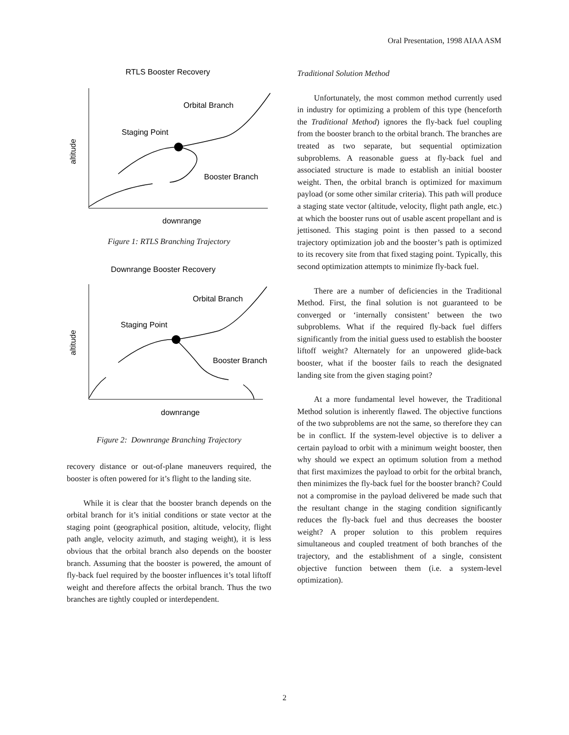Oral Presentation, 1998 AIAA ASM
RTLS Booster Recovery
altitude
downrange
Orbital Branch
Staging Point
Booster Branch
Figure 1: RTLS Branching Trajectory
Downrange Booster Recovery
altitude
downrange
Orbital Branch
Staging Point
Booster Branch
Figure 2: Downrange Branching Trajectory
recovery distance or out-of-plane maneuvers required, the booster is often powered for it’s flight to the landing site.
While it is clear that the booster branch depends on the orbital branch for it’s initial conditions or state vector at the staging point (geographical position, altitude, velocity, flight path angle, velocity azimuth, and staging weight), it is less obvious that the orbital branch also depends on the booster branch. Assuming that the booster is powered, the amount of fly-back fuel required by the booster influences it’s total liftoff weight and therefore affects the orbital branch. Thus the two branches are tightly coupled or interdependent.
Traditional Solution Method
Unfortunately, the most common method currently used in industry for optimizing a problem of this type (henceforth the Traditional Method) ignores the fly-back fuel coupling from the booster branch to the orbital branch. The branches are treated as two separate, but sequential optimization subproblems. A reasonable guess at fly-back fuel and associated structure is made to establish an initial booster weight. Then, the orbital branch is optimized for maximum payload (or some other similar criteria). This path will produce a staging state vector (altitude, velocity, flight path angle, etc.) at which the booster runs out of usable ascent propellant and is jettisoned. This staging point is then passed to a second trajectory optimization job and the booster’s path is optimized to its recovery site from that fixed staging point. Typically, this second optimization attempts to minimize fly-back fuel.
There are a number of deficiencies in the Traditional Method. First, the final solution is not guaranteed to be converged or ‘internally consistent’ between the two subproblems. What if the required fly-back fuel differs significantly from the initial guess used to establish the booster liftoff weight? Alternately for an unpowered glide-back booster, what if the booster fails to reach the designated landing site from the given staging point?
At a more fundamental level however, the Traditional Method solution is inherently flawed. The objective functions of the two subproblems are not the same, so therefore they can be in conflict. If the system-level objective is to deliver a certain payload to orbit with a minimum weight booster, then why should we expect an optimum solution from a method that first maximizes the payload to orbit for the orbital branch, then minimizes the fly-back fuel for the booster branch? Could not a compromise in the payload delivered be made such that the resultant change in the staging condition significantly reduces the fly-back fuel and thus decreases the booster weight? A proper solution to this problem requires simultaneous and coupled treatment of both branches of the trajectory, and the establishment of a single, consistent objective function between them (i.e. a system-level optimization).
2